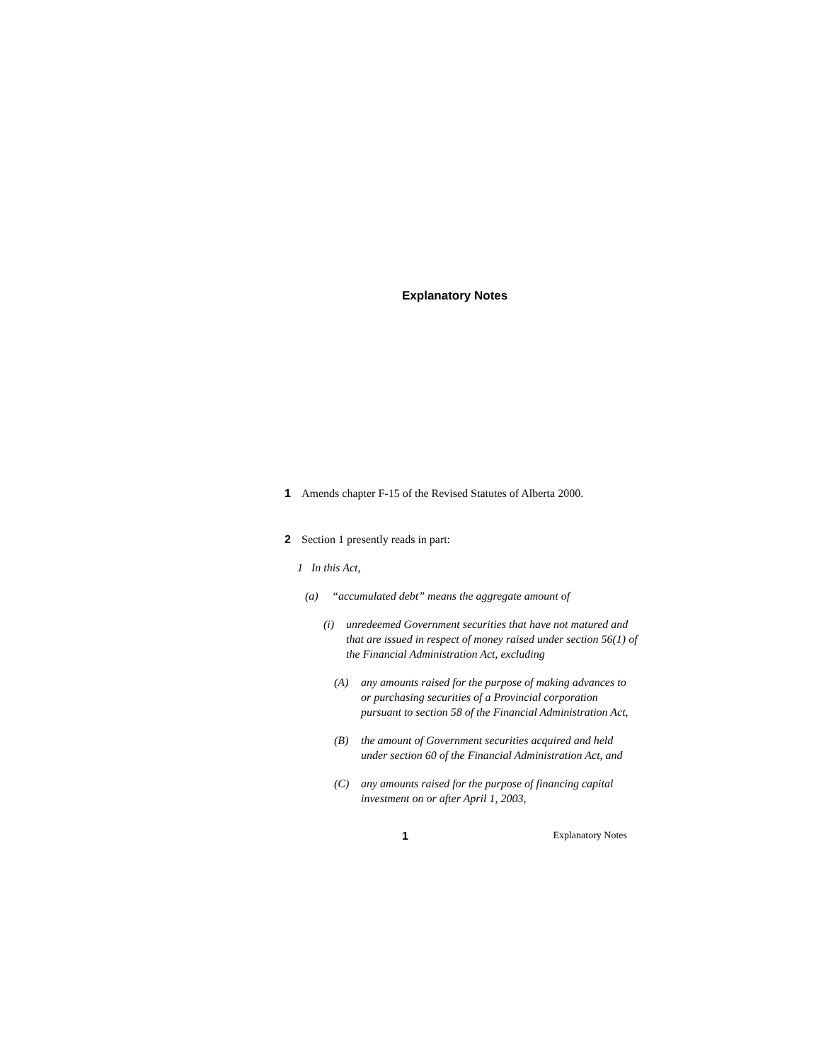Explanatory Notes
1 Amends chapter F-15 of the Revised Statutes of Alberta 2000.
2 Section 1 presently reads in part:
1 In this Act,
(a) “accumulated debt” means the aggregate amount of
(i) unredeemed Government securities that have not matured and that are issued in respect of money raised under section 56(1) of the Financial Administration Act, excluding
(A) any amounts raised for the purpose of making advances to or purchasing securities of a Provincial corporation pursuant to section 58 of the Financial Administration Act,
(B) the amount of Government securities acquired and held under section 60 of the Financial Administration Act, and
(C) any amounts raised for the purpose of financing capital investment on or after April 1, 2003,
1 Explanatory Notes